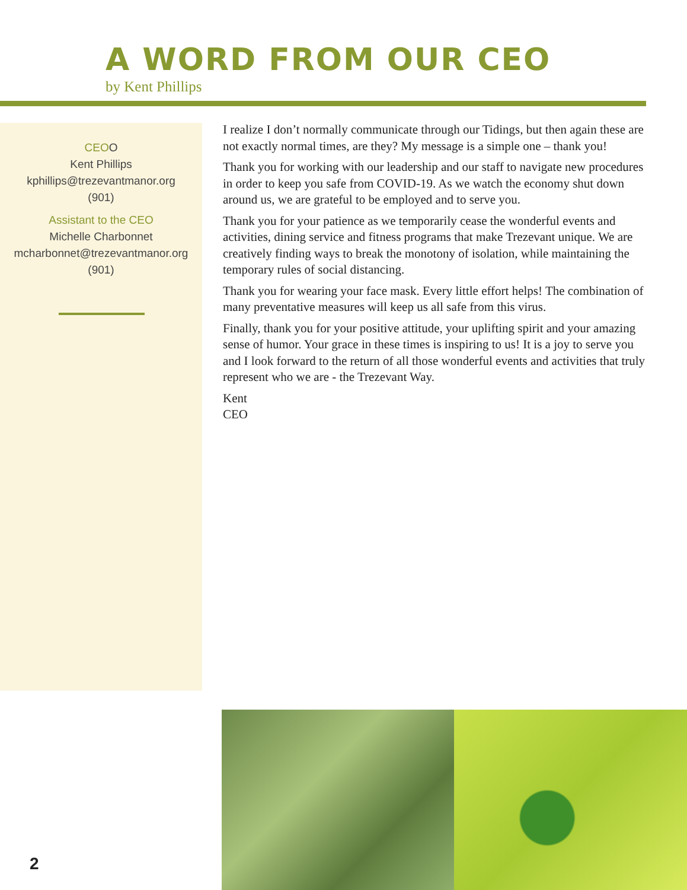A WORD FROM OUR CEO
by Kent Phillips
CEOO
Kent Phillips
kphillips@trezevantmanor.org
(901)
Assistant to the CEO
Michelle Charbonnet
mcharbonnet@trezevantmanor.org
(901)
I realize I don’t normally communicate through our Tidings, but then again these are not exactly normal times, are they? My message is a simple one – thank you!
Thank you for working with our leadership and our staff to navigate new procedures in order to keep you safe from COVID-19. As we watch the economy shut down around us, we are grateful to be employed and to serve you.
Thank you for your patience as we temporarily cease the wonderful events and activities, dining service and fitness programs that make Trezevant unique. We are creatively finding ways to break the monotony of isolation, while maintaining the temporary rules of social distancing.
Thank you for wearing your face mask. Every little effort helps! The combination of many preventative measures will keep us all safe from this virus.
Finally, thank you for your positive attitude, your uplifting spirit and your amazing sense of humor. Your grace in these times is inspiring to us! It is a joy to serve you and I look forward to the return of all those wonderful events and activities that truly represent who we are - the Trezevant Way.
Kent
CEO
2